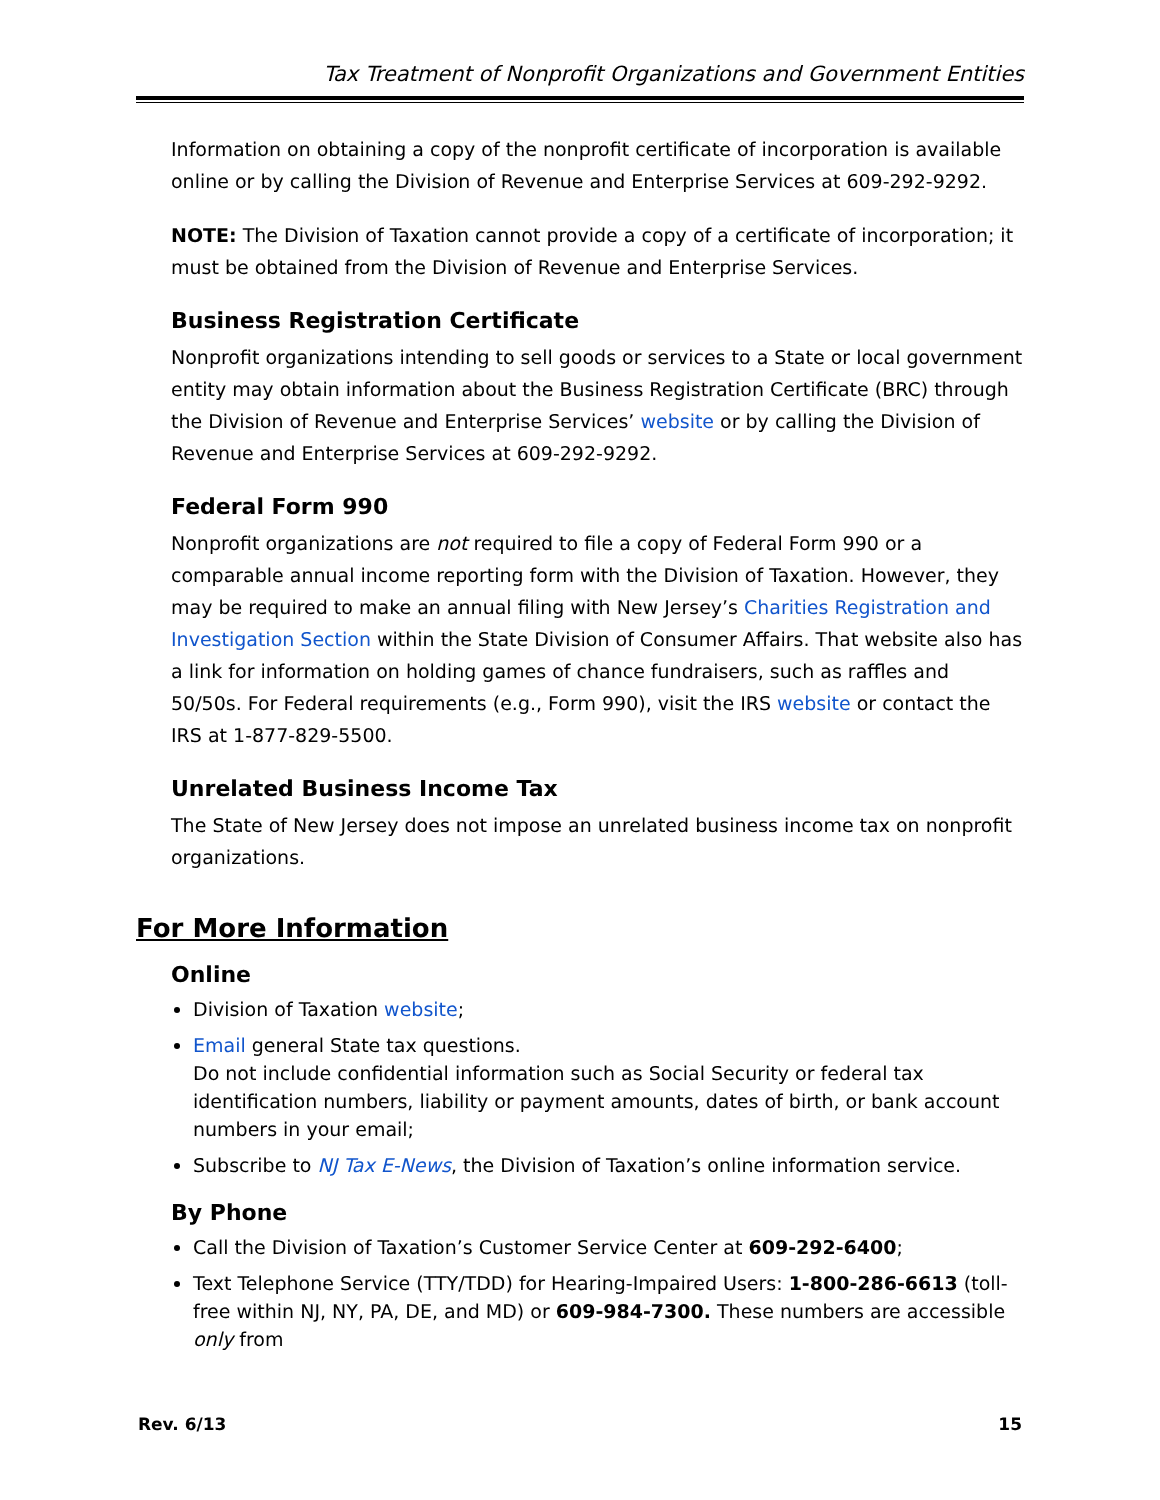Tax Treatment of Nonprofit Organizations and Government Entities
Information on obtaining a copy of the nonprofit certificate of incorporation is available online or by calling the Division of Revenue and Enterprise Services at 609-292-9292.
NOTE: The Division of Taxation cannot provide a copy of a certificate of incorporation; it must be obtained from the Division of Revenue and Enterprise Services.
Business Registration Certificate
Nonprofit organizations intending to sell goods or services to a State or local government entity may obtain information about the Business Registration Certificate (BRC) through the Division of Revenue and Enterprise Services’ website or by calling the Division of Revenue and Enterprise Services at 609-292-9292.
Federal Form 990
Nonprofit organizations are not required to file a copy of Federal Form 990 or a comparable annual income reporting form with the Division of Taxation. However, they may be required to make an annual filing with New Jersey’s Charities Registration and Investigation Section within the State Division of Consumer Affairs. That website also has a link for information on holding games of chance fundraisers, such as raffles and 50/50s. For Federal requirements (e.g., Form 990), visit the IRS website or contact the IRS at 1-877-829-5500.
Unrelated Business Income Tax
The State of New Jersey does not impose an unrelated business income tax on nonprofit organizations.
For More Information
Online
Division of Taxation website;
Email general State tax questions.
Do not include confidential information such as Social Security or federal tax identification numbers, liability or payment amounts, dates of birth, or bank account numbers in your email;
Subscribe to NJ Tax E-News, the Division of Taxation’s online information service.
By Phone
Call the Division of Taxation’s Customer Service Center at 609-292-6400;
Text Telephone Service (TTY/TDD) for Hearing-Impaired Users: 1-800-286-6613 (toll-free within NJ, NY, PA, DE, and MD) or 609-984-7300. These numbers are accessible only from
Rev. 6/13 15